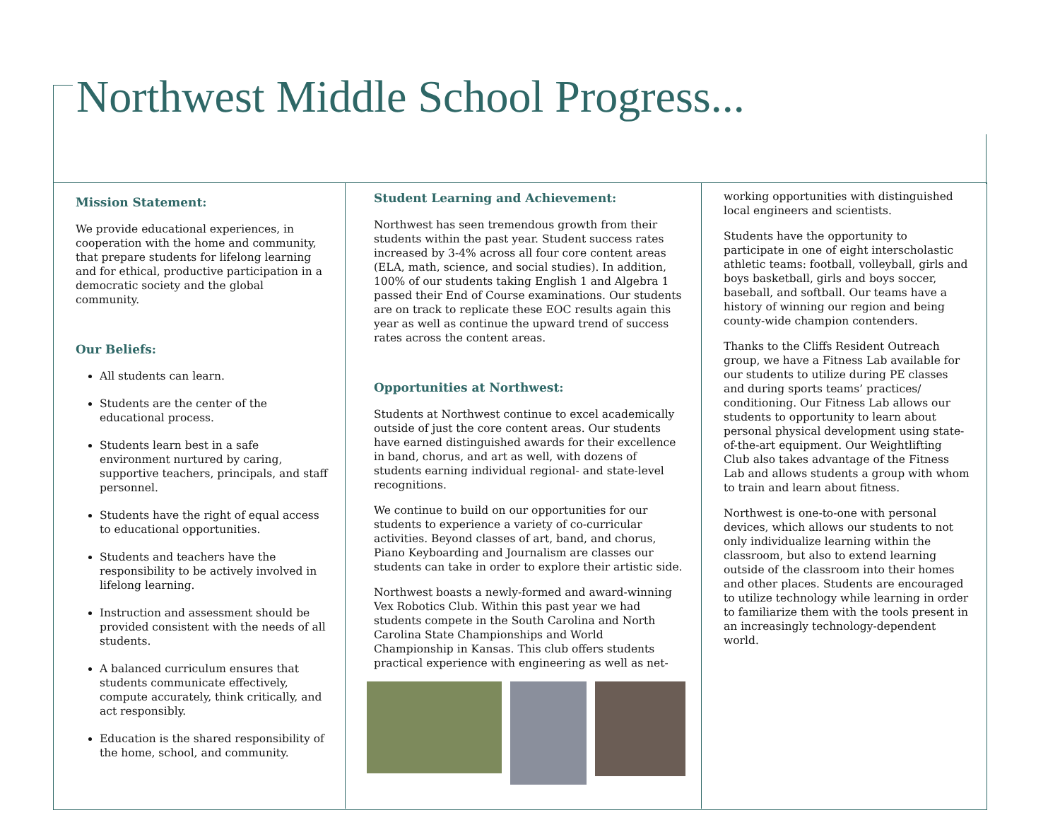Northwest Middle School Progress...
Mission Statement:
We provide educational experiences, in cooperation with the home and community, that prepare students for lifelong learning and for ethical, productive participation in a democratic society and the global community.
Our Beliefs:
All students can learn.
Students are the center of the educational process.
Students learn best in a safe environment nurtured by caring, supportive teachers, principals, and staff personnel.
Students have the right of equal access to educational opportunities.
Students and teachers have the responsibility to be actively involved in lifelong learning.
Instruction and assessment should be provided consistent with the needs of all students.
A balanced curriculum ensures that students communicate effectively, compute accurately, think critically, and act responsibly.
Education is the shared responsibility of the home, school, and community.
Student Learning and Achievement:
Northwest has seen tremendous growth from their students within the past year. Student success rates increased by 3-4% across all four core content areas (ELA, math, science, and social studies). In addition, 100% of our students taking English 1 and Algebra 1 passed their End of Course examinations. Our students are on track to replicate these EOC results again this year as well as continue the upward trend of success rates across the content areas.
Opportunities at Northwest:
Students at Northwest continue to excel academically outside of just the core content areas. Our students have earned distinguished awards for their excellence in band, chorus, and art as well, with dozens of students earning individual regional- and state-level recognitions.
We continue to build on our opportunities for our students to experience a variety of co-curricular activities. Beyond classes of art, band, and chorus, Piano Keyboarding and Journalism are classes our students can take in order to explore their artistic side.
Northwest boasts a newly-formed and award-winning Vex Robotics Club. Within this past year we had students compete in the South Carolina and North Carolina State Championships and World Championship in Kansas. This club offers students practical experience with engineering as well as net-
working opportunities with distinguished local engineers and scientists.
Students have the opportunity to participate in one of eight interscholastic athletic teams: football, volleyball, girls and boys basketball, girls and boys soccer, baseball, and softball. Our teams have a history of winning our region and being county-wide champion contenders.
Thanks to the Cliffs Resident Outreach group, we have a Fitness Lab available for our students to utilize during PE classes and during sports teams’ practices/ conditioning. Our Fitness Lab allows our students to opportunity to learn about personal physical development using state-of-the-art equipment. Our Weightlifting Club also takes advantage of the Fitness Lab and allows students a group with whom to train and learn about fitness.
Northwest is one-to-one with personal devices, which allows our students to not only individualize learning within the classroom, but also to extend learning outside of the classroom into their homes and other places. Students are encouraged to utilize technology while learning in order to familiarize them with the tools present in an increasingly technology-dependent world.